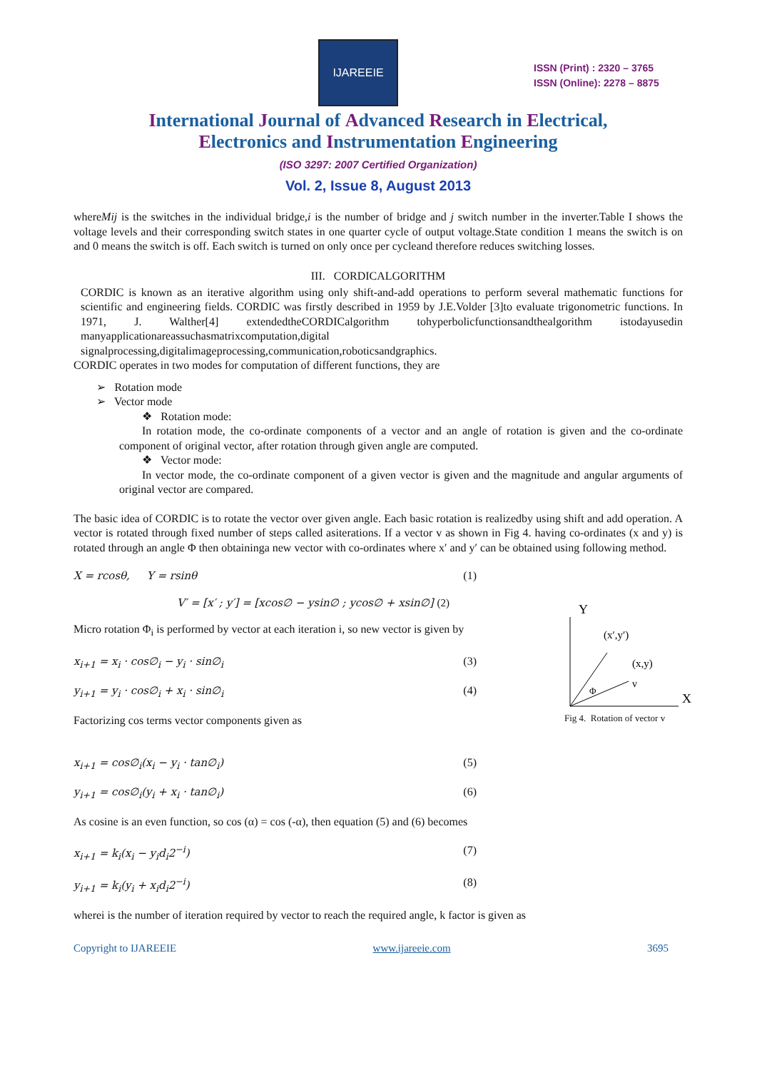IJAREEIE
ISSN (Print) : 2320 – 3765
ISSN (Online): 2278 – 8875
International Journal of Advanced Research in Electrical,
Electronics and Instrumentation Engineering
(ISO 3297: 2007 Certified Organization)
Vol. 2, Issue 8, August 2013
whereMij is the switches in the individual bridge,i is the number of bridge and j switch number in the inverter.Table I shows the voltage levels and their corresponding switch states in one quarter cycle of output voltage.State condition 1 means the switch is on and 0 means the switch is off. Each switch is turned on only once per cycleand therefore reduces switching losses.
III. CORDICALGORITHM
CORDIC is known as an iterative algorithm using only shift-and-add operations to perform several mathematic functions for scientific and engineering fields. CORDIC was firstly described in 1959 by J.E.Volder [3]to evaluate trigonometric functions. In 1971, J. Walther[4] extendedtheCORDICalgorithm tohyperbolicfunctionsandthealgorithm istodayusedin manyapplicationareassuchasmatrixcomputation,digital signalprocessing,digitalimageprocessing,communication,roboticsandgraphics.
CORDIC operates in two modes for computation of different functions, they are
➢ Rotation mode
➢ Vector mode
❖ Rotation mode:
In rotation mode, the co-ordinate components of a vector and an angle of rotation is given and the co-ordinate component of original vector, after rotation through given angle are computed.
❖ Vector mode:
In vector mode, the co-ordinate component of a given vector is given and the magnitude and angular arguments of original vector are compared.
The basic idea of CORDIC is to rotate the vector over given angle. Each basic rotation is realizedby using shift and add operation. A vector is rotated through fixed number of steps called asiterations. If a vector v as shown in Fig 4. having co-ordinates (x and y) is rotated through an angle Φ then obtaininga new vector with co-ordinates where x′ and y′ can be obtained using following method.
X = rcosθ, Y = rsinθ (1)
V′ = [x′ ; y′] = [xcos∅ − ysin∅ ; ycos∅ + xsin∅] (2)
Micro rotation Φ<sub>i</sub> is performed by vector at each iteration i, so new vector is given by
x<sub>i+1</sub> = x<sub>i</sub> · cos∅<sub>i</sub> − y<sub>i</sub> · sin∅<sub>i</sub> (3)
y<sub>i+1</sub> = y<sub>i</sub> · cos∅<sub>i</sub> + x<sub>i</sub> · sin∅<sub>i</sub> (4)
Factorizing cos terms vector components given as
x<sub>i+1</sub> = cos∅<sub>i</sub>(x<sub>i</sub> − y<sub>i</sub> · tan∅<sub>i</sub>) (5)
y<sub>i+1</sub> = cos∅<sub>i</sub>(y<sub>i</sub> + x<sub>i</sub> · tan∅<sub>i</sub>) (6)
As cosine is an even function, so cos (α) = cos (-α), then equation (5) and (6) becomes
x<sub>i+1</sub> = k<sub>i</sub>(x<sub>i</sub> − y<sub>i</sub>d<sub>i</sub>2<sup>−i</sup>) (7)
y<sub>i+1</sub> = k<sub>i</sub>(y<sub>i</sub> + x<sub>i</sub>d<sub>i</sub>2<sup>−i</sup>) (8)
wherei is the number of iteration required by vector to reach the required angle, k factor is given as
Copyright to IJAREEIE www.ijareeie.com 3695
Y
X
(x′,y′)
(x,y)
v
Φ
Fig 4. Rotation of vector v